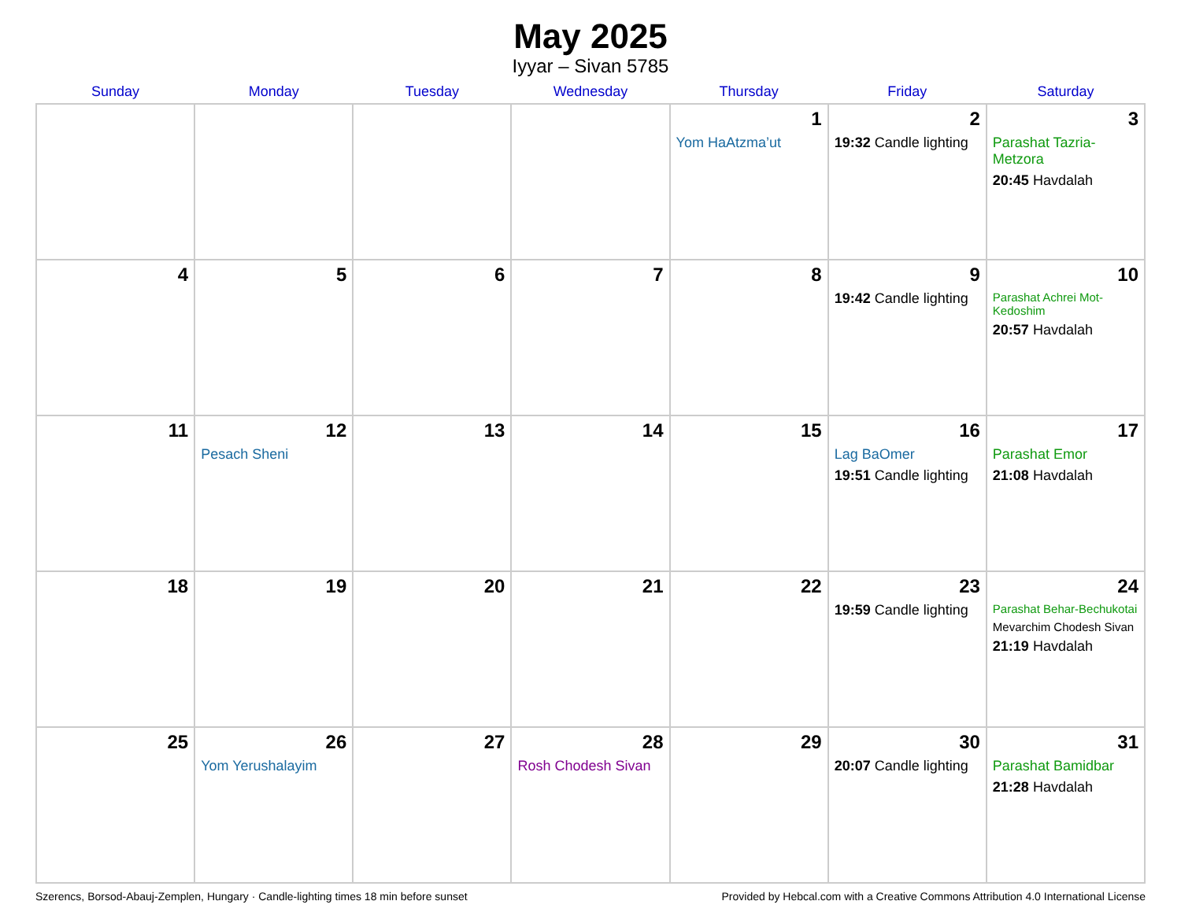May 2025
Iyyar – Sivan 5785
| Sunday | Monday | Tuesday | Wednesday | Thursday | Friday | Saturday |
| --- | --- | --- | --- | --- | --- | --- |
| | | | | 1 Yom HaAtzma’ut | 2 19:32 Candle lighting | 3 Parashat Tazria-Metzora 20:45 Havdalah |
| 4 | 5 | 6 | 7 | 8 | 9 19:42 Candle lighting | 10 Parashat Achrei Mot-Kedoshim 20:57 Havdalah |
| 11 | 12 Pesach Sheni | 13 | 14 | 15 | 16 Lag BaOmer 19:51 Candle lighting | 17 Parashat Emor 21:08 Havdalah |
| 18 | 19 | 20 | 21 | 22 | 23 19:59 Candle lighting | 24 Parashat Behar-Bechukotai Mevarchim Chodesh Sivan 21:19 Havdalah |
| 25 | 26 Yom Yerushalayim | 27 | 28 Rosh Chodesh Sivan | 29 | 30 20:07 Candle lighting | 31 Parashat Bamidbar 21:28 Havdalah |
Szerencs, Borsod-Abauj-Zemplen, Hungary · Candle-lighting times 18 min before sunset Provided by Hebcal.com with a Creative Commons Attribution 4.0 International License